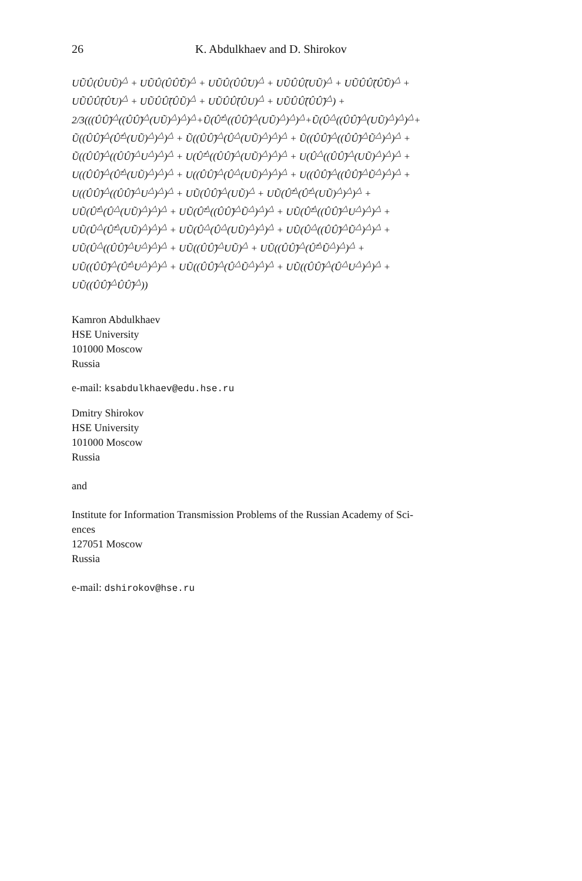26 K. Abdulkhaev and D. Shirokov
UŨÛ(ÛUŨ)<sup>△</sup> + UŨÛ(ÛÛ̃Ũ)<sup>△</sup> + UŨÛ(ÛÛ̃U)<sup>△</sup> + UŨÛÛ̃(UŨ)<sup>△</sup> + UŨÛÛ̃(Û̃Ũ)<sup>△</sup> +
UŨÛÛ̃(Û̃U)<sup>△</sup> + UŨÛÛ̃(ÛŨ)<sup>△</sup> + UŨÛÛ̃(ÛU)<sup>△</sup> + UŨÛÛ̃(ÛÛ̃)<sup>△</sup>) +
2/3(((ÛÛ̃)<sup>△</sup>((ÛÛ̃)<sup>△</sup>(UŨ)<sup>△</sup>)<sup>△</sup>)<sup>△</sup>+Ũ(Û̃<sup>△</sup>((ÛÛ̃)<sup>△</sup>(UŨ)<sup>△</sup>)<sup>△</sup>)<sup>△</sup>+Ũ(Û<sup>△</sup>((ÛÛ̃)<sup>△</sup>(UŨ)<sup>△</sup>)<sup>△</sup>)<sup>△</sup>+
Ũ((ÛÛ̃)<sup>△</sup>(Û̃<sup>△</sup>(UŨ)<sup>△</sup>)<sup>△</sup>)<sup>△</sup> + Ũ((ÛÛ̃)<sup>△</sup>(Û<sup>△</sup>(UŨ)<sup>△</sup>)<sup>△</sup>)<sup>△</sup> + Ũ((ÛÛ̃)<sup>△</sup>((ÛÛ̃)<sup>△</sup>Ũ<sup>△</sup>)<sup>△</sup>)<sup>△</sup> +
Ũ((ÛÛ̃)<sup>△</sup>((ÛÛ̃)<sup>△</sup>U<sup>△</sup>)<sup>△</sup>)<sup>△</sup> + U(Û̃<sup>△</sup>((ÛÛ̃)<sup>△</sup>(UŨ)<sup>△</sup>)<sup>△</sup>)<sup>△</sup> + U(Û<sup>△</sup>((ÛÛ̃)<sup>△</sup>(UŨ)<sup>△</sup>)<sup>△</sup>)<sup>△</sup> +
U((ÛÛ̃)<sup>△</sup>(Û̃<sup>△</sup>(UŨ)<sup>△</sup>)<sup>△</sup>)<sup>△</sup> + U((ÛÛ̃)<sup>△</sup>(Û<sup>△</sup>(UŨ)<sup>△</sup>)<sup>△</sup>)<sup>△</sup> + U((ÛÛ̃)<sup>△</sup>((ÛÛ̃)<sup>△</sup>Ũ<sup>△</sup>)<sup>△</sup>)<sup>△</sup> +
U((ÛÛ̃)<sup>△</sup>((ÛÛ̃)<sup>△</sup>U<sup>△</sup>)<sup>△</sup>)<sup>△</sup> + UŨ(ÛÛ̃)<sup>△</sup>(UŨ)<sup>△</sup> + UŨ(Û̃<sup>△</sup>(Û̃<sup>△</sup>(UŨ)<sup>△</sup>)<sup>△</sup>)<sup>△</sup> +
UŨ(Û̃<sup>△</sup>(Û<sup>△</sup>(UŨ)<sup>△</sup>)<sup>△</sup>)<sup>△</sup> + UŨ(Û̃<sup>△</sup>((ÛÛ̃)<sup>△</sup>Ũ<sup>△</sup>)<sup>△</sup>)<sup>△</sup> + UŨ(Û̃<sup>△</sup>((ÛÛ̃)<sup>△</sup>U<sup>△</sup>)<sup>△</sup>)<sup>△</sup> +
UŨ(Û<sup>△</sup>(Û̃<sup>△</sup>(UŨ)<sup>△</sup>)<sup>△</sup>)<sup>△</sup> + UŨ(Û<sup>△</sup>(Û<sup>△</sup>(UŨ)<sup>△</sup>)<sup>△</sup>)<sup>△</sup> + UŨ(Û<sup>△</sup>((ÛÛ̃)<sup>△</sup>Ũ<sup>△</sup>)<sup>△</sup>)<sup>△</sup> +
UŨ(Û<sup>△</sup>((ÛÛ̃)<sup>△</sup>U<sup>△</sup>)<sup>△</sup>)<sup>△</sup> + UŨ((ÛÛ̃)<sup>△</sup>UŨ)<sup>△</sup> + UŨ((ÛÛ̃)<sup>△</sup>(Û̃<sup>△</sup>Ũ<sup>△</sup>)<sup>△</sup>)<sup>△</sup> +
UŨ((ÛÛ̃)<sup>△</sup>(Û̃<sup>△</sup>U<sup>△</sup>)<sup>△</sup>)<sup>△</sup> + UŨ((ÛÛ̃)<sup>△</sup>(Û<sup>△</sup>Ũ<sup>△</sup>)<sup>△</sup>)<sup>△</sup> + UŨ((ÛÛ̃)<sup>△</sup>(Û<sup>△</sup>U<sup>△</sup>)<sup>△</sup>)<sup>△</sup> +
UŨ((ÛÛ̃)<sup>△</sup>ÛÛ̃)<sup>△</sup>))
Kamron Abdulkhaev
HSE University
101000 Moscow
Russia
e-mail: ksabdulkhaev@edu.hse.ru
Dmitry Shirokov
HSE University
101000 Moscow
Russia
and
Institute for Information Transmission Problems of the Russian Academy of Sci-
ences
127051 Moscow
Russia
e-mail: dshirokov@hse.ru